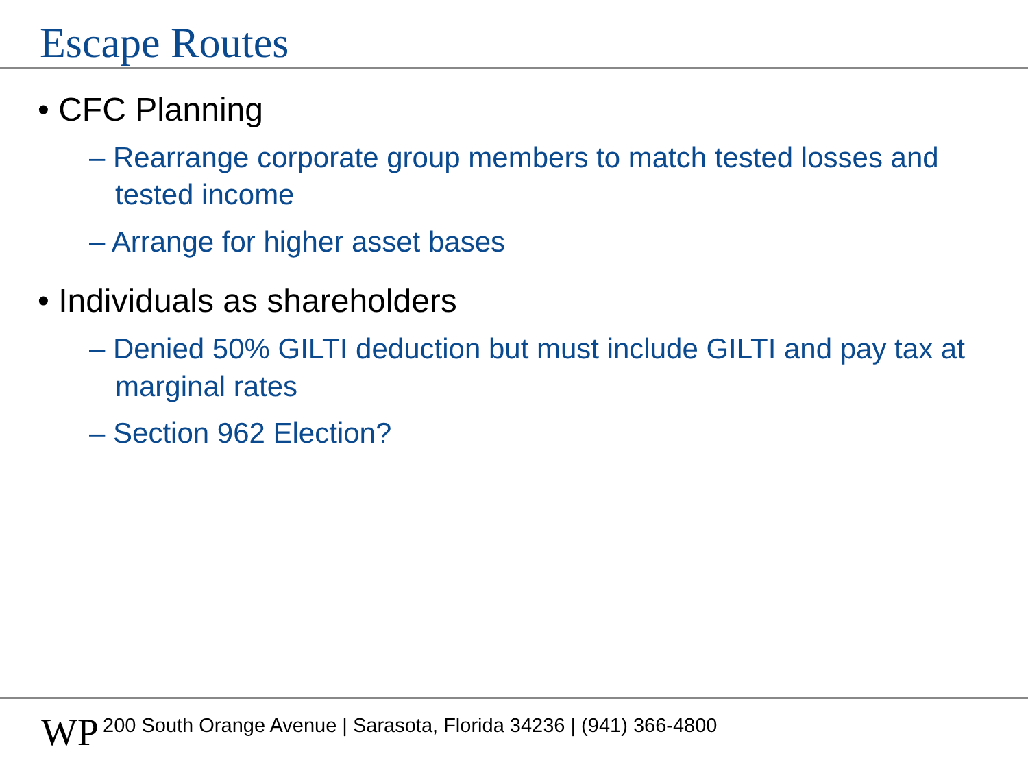Escape Routes
• CFC Planning
– Rearrange corporate group members to match tested losses and tested income
– Arrange for higher asset bases
• Individuals as shareholders
– Denied 50% GILTI deduction but must include GILTI and pay tax at marginal rates
– Section 962 Election?
WP
200 South Orange Avenue | Sarasota, Florida 34236 | (941) 366-4800